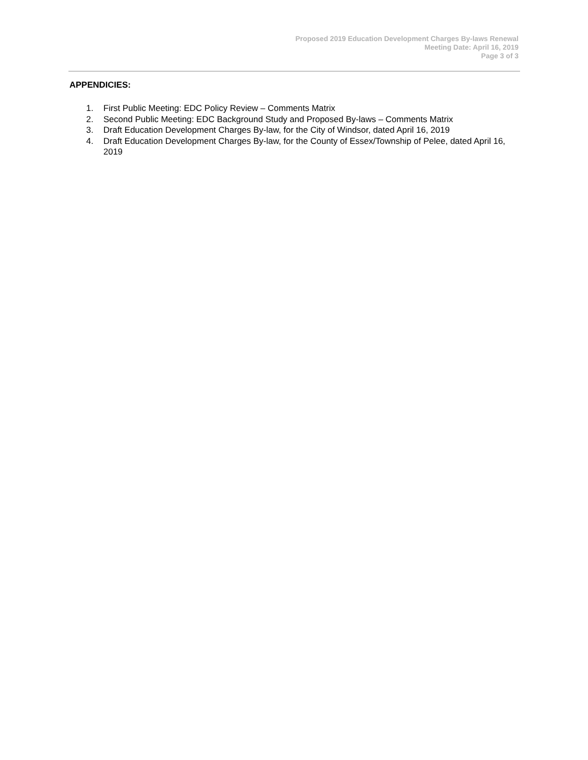Proposed 2019 Education Development Charges By-laws Renewal
Meeting Date: April 16, 2019
Page 3 of 3
APPENDICIES:
1. First Public Meeting: EDC Policy Review – Comments Matrix
2. Second Public Meeting: EDC Background Study and Proposed By-laws – Comments Matrix
3. Draft Education Development Charges By-law, for the City of Windsor, dated April 16, 2019
4. Draft Education Development Charges By-law, for the County of Essex/Township of Pelee, dated April 16, 2019